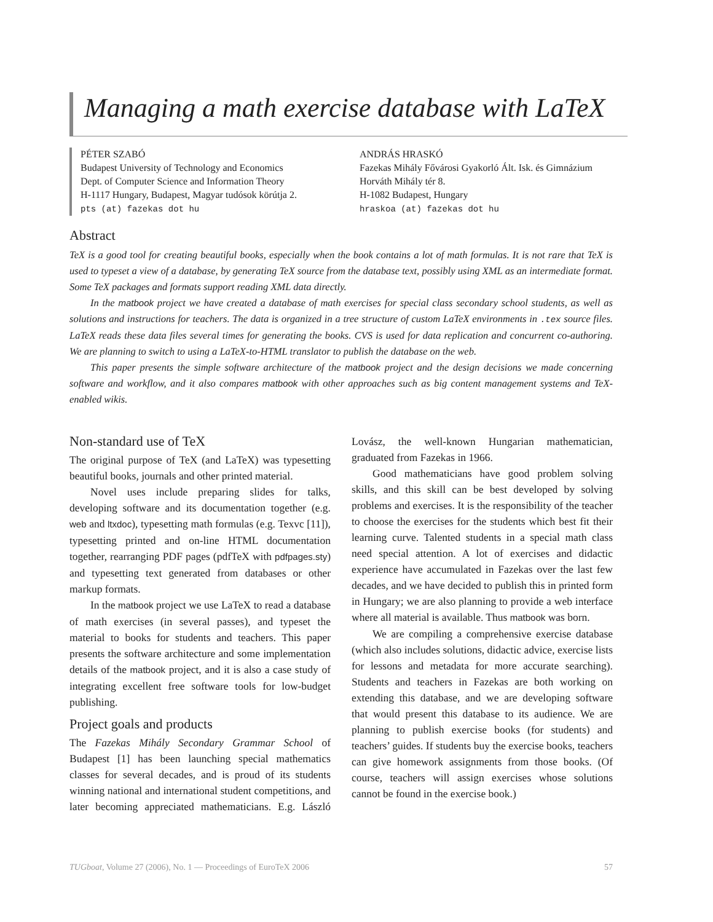Managing a math exercise database with LaTeX
PÉTER SZABÓ
Budapest University of Technology and Economics
Dept. of Computer Science and Information Theory
H-1117 Hungary, Budapest, Magyar tudósok körútja 2.
pts (at) fazekas dot hu
ANDRÁS HRASKÓ
Fazekas Mihály Fővárosi Gyakorló Ált. Isk. és Gimnázium
Horváth Mihály tér 8.
H-1082 Budapest, Hungary
hraskoa (at) fazekas dot hu
Abstract
TeX is a good tool for creating beautiful books, especially when the book contains a lot of math formulas. It is not rare that TeX is used to typeset a view of a database, by generating TeX source from the database text, possibly using XML as an intermediate format. Some TeX packages and formats support reading XML data directly.
In the matbook project we have created a database of math exercises for special class secondary school students, as well as solutions and instructions for teachers. The data is organized in a tree structure of custom LaTeX environments in .tex source files. LaTeX reads these data files several times for generating the books. CVS is used for data replication and concurrent co-authoring. We are planning to switch to using a LaTeX-to-HTML translator to publish the database on the web.
This paper presents the simple software architecture of the matbook project and the design decisions we made concerning software and workflow, and it also compares matbook with other approaches such as big content management systems and TeX-enabled wikis.
Non-standard use of TeX
The original purpose of TeX (and LaTeX) was typesetting beautiful books, journals and other printed material.
Novel uses include preparing slides for talks, developing software and its documentation together (e.g. web and ltxdoc), typesetting math formulas (e.g. Texvc [11]), typesetting printed and on-line HTML documentation together, rearranging PDF pages (pdfTeX with pdfpages.sty) and typesetting text generated from databases or other markup formats.
In the matbook project we use LaTeX to read a database of math exercises (in several passes), and typeset the material to books for students and teachers. This paper presents the software architecture and some implementation details of the matbook project, and it is also a case study of integrating excellent free software tools for low-budget publishing.
Project goals and products
The Fazekas Mihály Secondary Grammar School of Budapest [1] has been launching special mathematics classes for several decades, and is proud of its students winning national and international student competitions, and later becoming appreciated mathematicians. E.g. László Lovász, the well-known Hungarian mathematician, graduated from Fazekas in 1966.
Good mathematicians have good problem solving skills, and this skill can be best developed by solving problems and exercises. It is the responsibility of the teacher to choose the exercises for the students which best fit their learning curve. Talented students in a special math class need special attention. A lot of exercises and didactic experience have accumulated in Fazekas over the last few decades, and we have decided to publish this in printed form in Hungary; we are also planning to provide a web interface where all material is available. Thus matbook was born.
We are compiling a comprehensive exercise database (which also includes solutions, didactic advice, exercise lists for lessons and metadata for more accurate searching). Students and teachers in Fazekas are both working on extending this database, and we are developing software that would present this database to its audience. We are planning to publish exercise books (for students) and teachers’ guides. If students buy the exercise books, teachers can give homework assignments from those books. (Of course, teachers will assign exercises whose solutions cannot be found in the exercise book.)
TUGboat, Volume 27 (2006), No. 1 — Proceedings of EuroTeX 2006 57